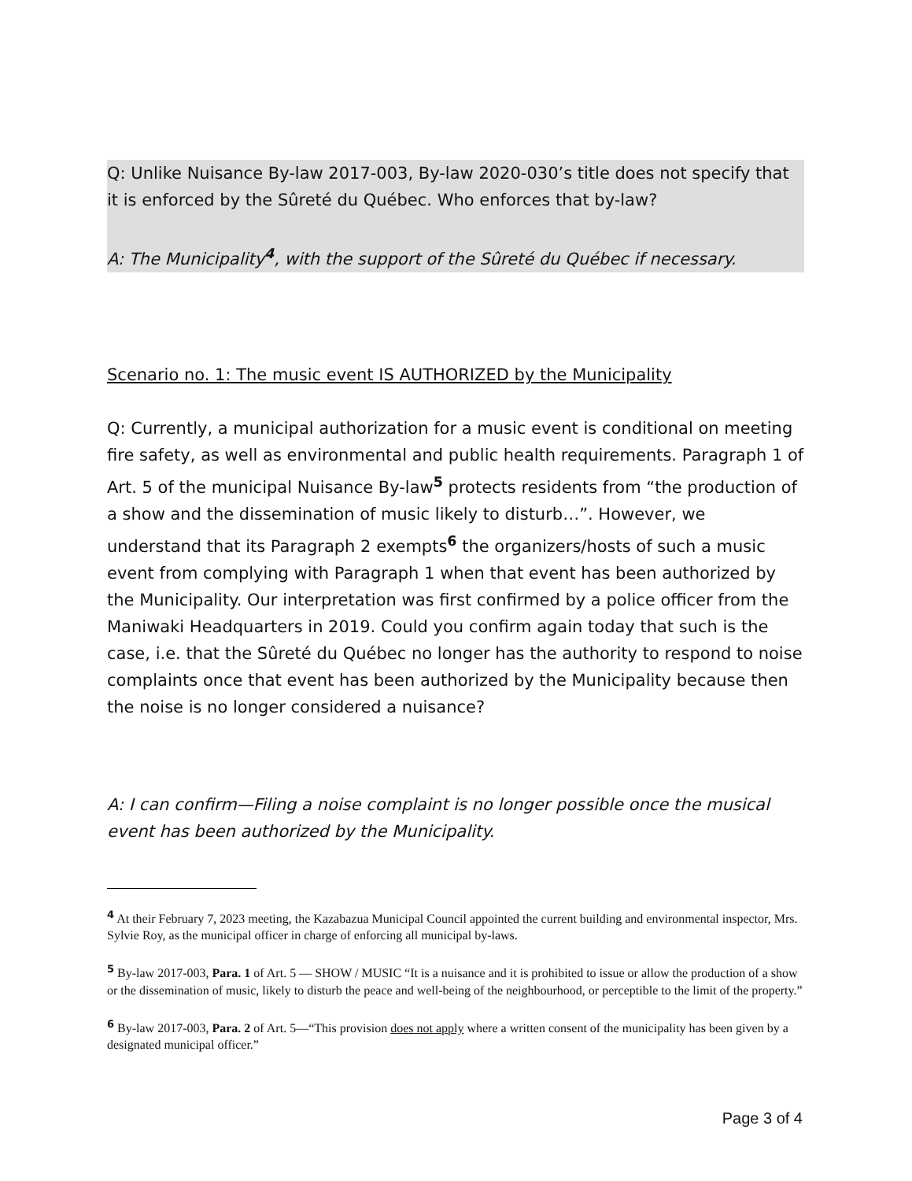Q: Unlike Nuisance By-law 2017-003, By-law 2020-030’s title does not specify that it is enforced by the Sûreté du Québec. Who enforces that by-law?
A: The Municipality<sup>4</sup>, with the support of the Sûreté du Québec if necessary.
Scenario no. 1: The music event IS AUTHORIZED by the Municipality
Q: Currently, a municipal authorization for a music event is conditional on meeting fire safety, as well as environmental and public health requirements. Paragraph 1 of Art. 5 of the municipal Nuisance By-law<sup>5</sup> protects residents from “the production of a show and the dissemination of music likely to disturb…”. However, we understand that its Paragraph 2 exempts<sup>6</sup> the organizers/hosts of such a music event from complying with Paragraph 1 when that event has been authorized by the Municipality. Our interpretation was first confirmed by a police officer from the Maniwaki Headquarters in 2019. Could you confirm again today that such is the case, i.e. that the Sûreté du Québec no longer has the authority to respond to noise complaints once that event has been authorized by the Municipality because then the noise is no longer considered a nuisance?
A: I can confirm—Filing a noise complaint is no longer possible once the musical event has been authorized by the Municipality.
<sup>4</sup> At their February 7, 2023 meeting, the Kazabazua Municipal Council appointed the current building and environmental inspector, Mrs. Sylvie Roy, as the municipal officer in charge of enforcing all municipal by-laws.
<sup>5</sup> By-law 2017-003, Para. 1 of Art. 5 — SHOW / MUSIC “It is a nuisance and it is prohibited to issue or allow the production of a show or the dissemination of music, likely to disturb the peace and well-being of the neighbourhood, or perceptible to the limit of the property.”
<sup>6</sup> By-law 2017-003, Para. 2 of Art. 5—“This provision does not apply where a written consent of the municipality has been given by a designated municipal officer.”
Page 3 of 4